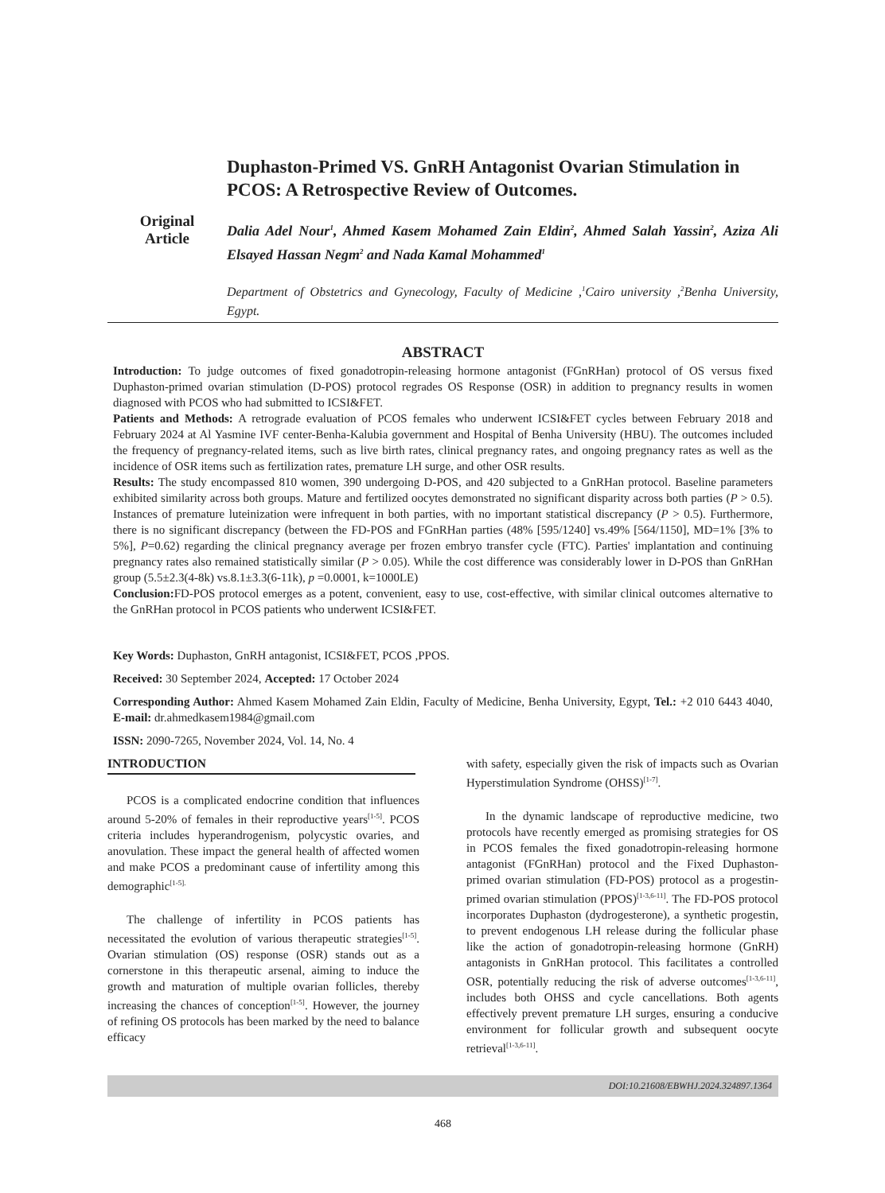Original
Article
Duphaston-Primed VS. GnRH Antagonist Ovarian Stimulation in PCOS: A Retrospective Review of Outcomes.
Dalia Adel Nour<sup>1</sup>, Ahmed Kasem Mohamed Zain Eldin<sup>2</sup>, Ahmed Salah Yassin<sup>2</sup>, Aziza Ali Elsayed Hassan Negm<sup>2</sup> and Nada Kamal Mohammed<sup>1</sup>
Department of Obstetrics and Gynecology, Faculty of Medicine ,<sup>1</sup>Cairo university ,<sup>2</sup>Benha University, Egypt.
ABSTRACT
Introduction: To judge outcomes of fixed gonadotropin-releasing hormone antagonist (FGnRHan) protocol of OS versus fixed Duphaston-primed ovarian stimulation (D-POS) protocol regrades OS Response (OSR) in addition to pregnancy results in women diagnosed with PCOS who had submitted to ICSI&FET.
Patients and Methods: A retrograde evaluation of PCOS females who underwent ICSI&FET cycles between February 2018 and February 2024 at Al Yasmine IVF center-Benha-Kalubia government and Hospital of Benha University (HBU). The outcomes included the frequency of pregnancy-related items, such as live birth rates, clinical pregnancy rates, and ongoing pregnancy rates as well as the incidence of OSR items such as fertilization rates, premature LH surge, and other OSR results.
Results: The study encompassed 810 women, 390 undergoing D-POS, and 420 subjected to a GnRHan protocol. Baseline parameters exhibited similarity across both groups. Mature and fertilized oocytes demonstrated no significant disparity across both parties (P > 0.5). Instances of premature luteinization were infrequent in both parties, with no important statistical discrepancy (P > 0.5). Furthermore, there is no significant discrepancy (between the FD-POS and FGnRHan parties (48% [595/1240] vs.49% [564/1150], MD=1% [3% to 5%], P=0.62) regarding the clinical pregnancy average per frozen embryo transfer cycle (FTC). Parties' implantation and continuing pregnancy rates also remained statistically similar (P > 0.05). While the cost difference was considerably lower in D-POS than GnRHan group (5.5±2.3(4-8k) vs.8.1±3.3(6-11k), p =0.0001, k=1000LE)
Conclusion: FD-POS protocol emerges as a potent, convenient, easy to use, cost-effective, with similar clinical outcomes alternative to the GnRHan protocol in PCOS patients who underwent ICSI&FET.
Key Words: Duphaston, GnRH antagonist, ICSI&FET, PCOS ,PPOS.
Received: 30 September 2024, Accepted: 17 October 2024
Corresponding Author: Ahmed Kasem Mohamed Zain Eldin, Faculty of Medicine, Benha University, Egypt, Tel.: +2 010 6443 4040, E-mail: dr.ahmedkasem1984@gmail.com
ISSN: 2090-7265, November 2024, Vol. 14, No. 4
INTRODUCTION
PCOS is a complicated endocrine condition that influences around 5-20% of females in their reproductive years<sup>[1-5]</sup>. PCOS criteria includes hyperandrogenism, polycystic ovaries, and anovulation. These impact the general health of affected women and make PCOS a predominant cause of infertility among this demographic<sup>[1-5].</sup>
The challenge of infertility in PCOS patients has necessitated the evolution of various therapeutic strategies<sup>[1-5]</sup>. Ovarian stimulation (OS) response (OSR) stands out as a cornerstone in this therapeutic arsenal, aiming to induce the growth and maturation of multiple ovarian follicles, thereby increasing the chances of conception<sup>[1-5]</sup>. However, the journey of refining OS protocols has been marked by the need to balance efficacy
with safety, especially given the risk of impacts such as Ovarian Hyperstimulation Syndrome (OHSS)<sup>[1-7]</sup>.
In the dynamic landscape of reproductive medicine, two protocols have recently emerged as promising strategies for OS in PCOS females the fixed gonadotropin-releasing hormone antagonist (FGnRHan) protocol and the Fixed Duphaston-primed ovarian stimulation (FD-POS) protocol as a progestin-primed ovarian stimulation (PPOS)<sup>[1-3,6-11]</sup>. The FD-POS protocol incorporates Duphaston (dydrogesterone), a synthetic progestin, to prevent endogenous LH release during the follicular phase like the action of gonadotropin-releasing hormone (GnRH) antagonists in GnRHan protocol. This facilitates a controlled OSR, potentially reducing the risk of adverse outcomes<sup>[1-3,6-11]</sup>, includes both OHSS and cycle cancellations. Both agents effectively prevent premature LH surges, ensuring a conducive environment for follicular growth and subsequent oocyte retrieval<sup>[1-3,6-11]</sup>.
DOI:10.21608/EBWHJ.2024.324897.1364
468